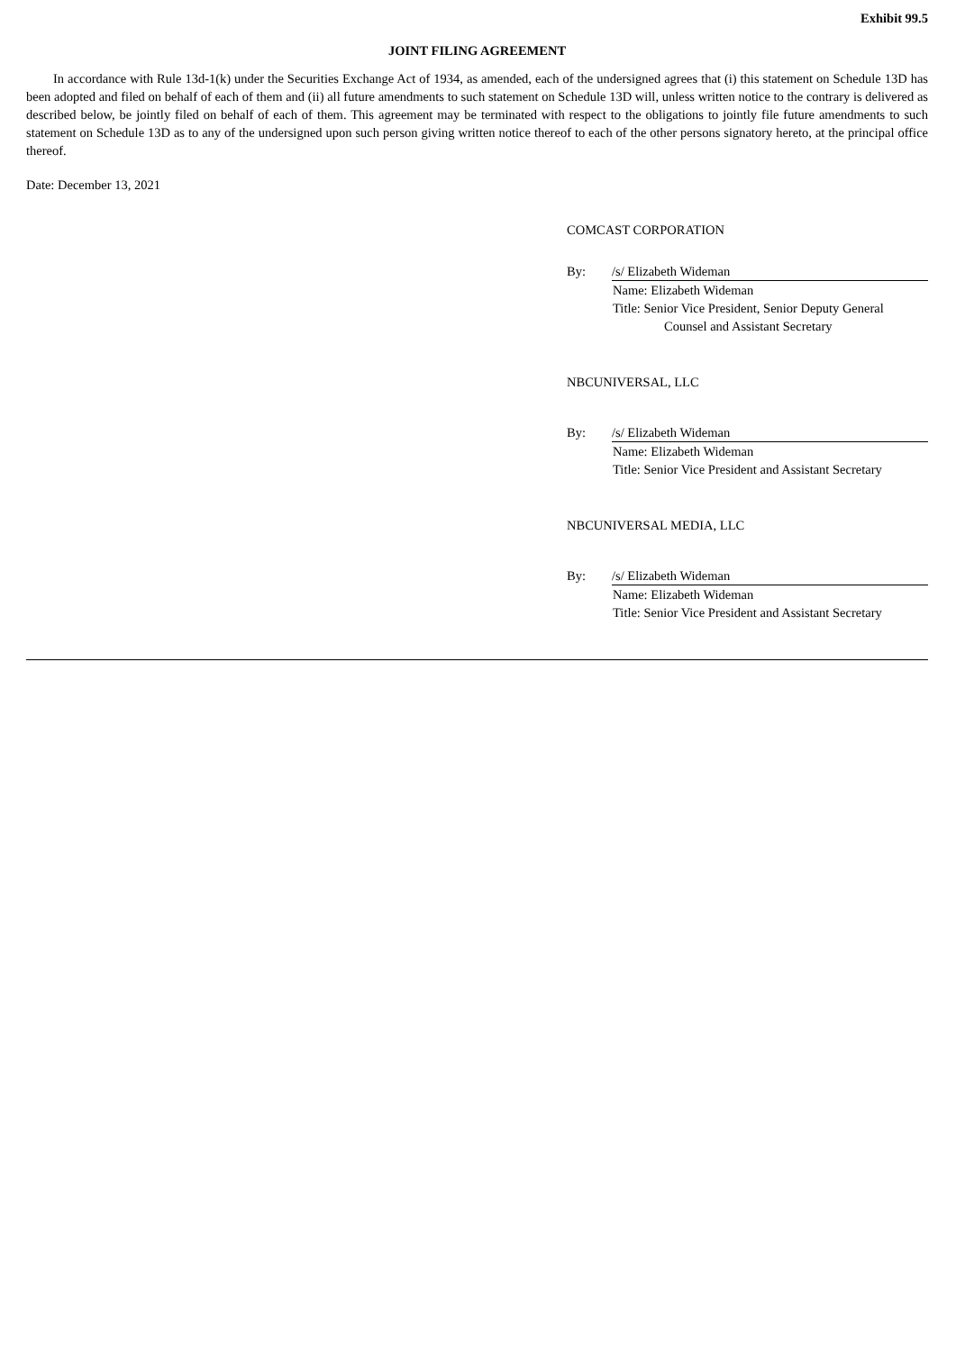Exhibit 99.5
JOINT FILING AGREEMENT
In accordance with Rule 13d-1(k) under the Securities Exchange Act of 1934, as amended, each of the undersigned agrees that (i) this statement on Schedule 13D has been adopted and filed on behalf of each of them and (ii) all future amendments to such statement on Schedule 13D will, unless written notice to the contrary is delivered as described below, be jointly filed on behalf of each of them. This agreement may be terminated with respect to the obligations to jointly file future amendments to such statement on Schedule 13D as to any of the undersigned upon such person giving written notice thereof to each of the other persons signatory hereto, at the principal office thereof.
Date: December 13, 2021
COMCAST CORPORATION
By: /s/ Elizabeth Wideman
Name: Elizabeth Wideman
Title: Senior Vice President, Senior Deputy General
Counsel and Assistant Secretary
NBCUNIVERSAL, LLC
By: /s/ Elizabeth Wideman
Name: Elizabeth Wideman
Title: Senior Vice President and Assistant Secretary
NBCUNIVERSAL MEDIA, LLC
By: /s/ Elizabeth Wideman
Name: Elizabeth Wideman
Title: Senior Vice President and Assistant Secretary